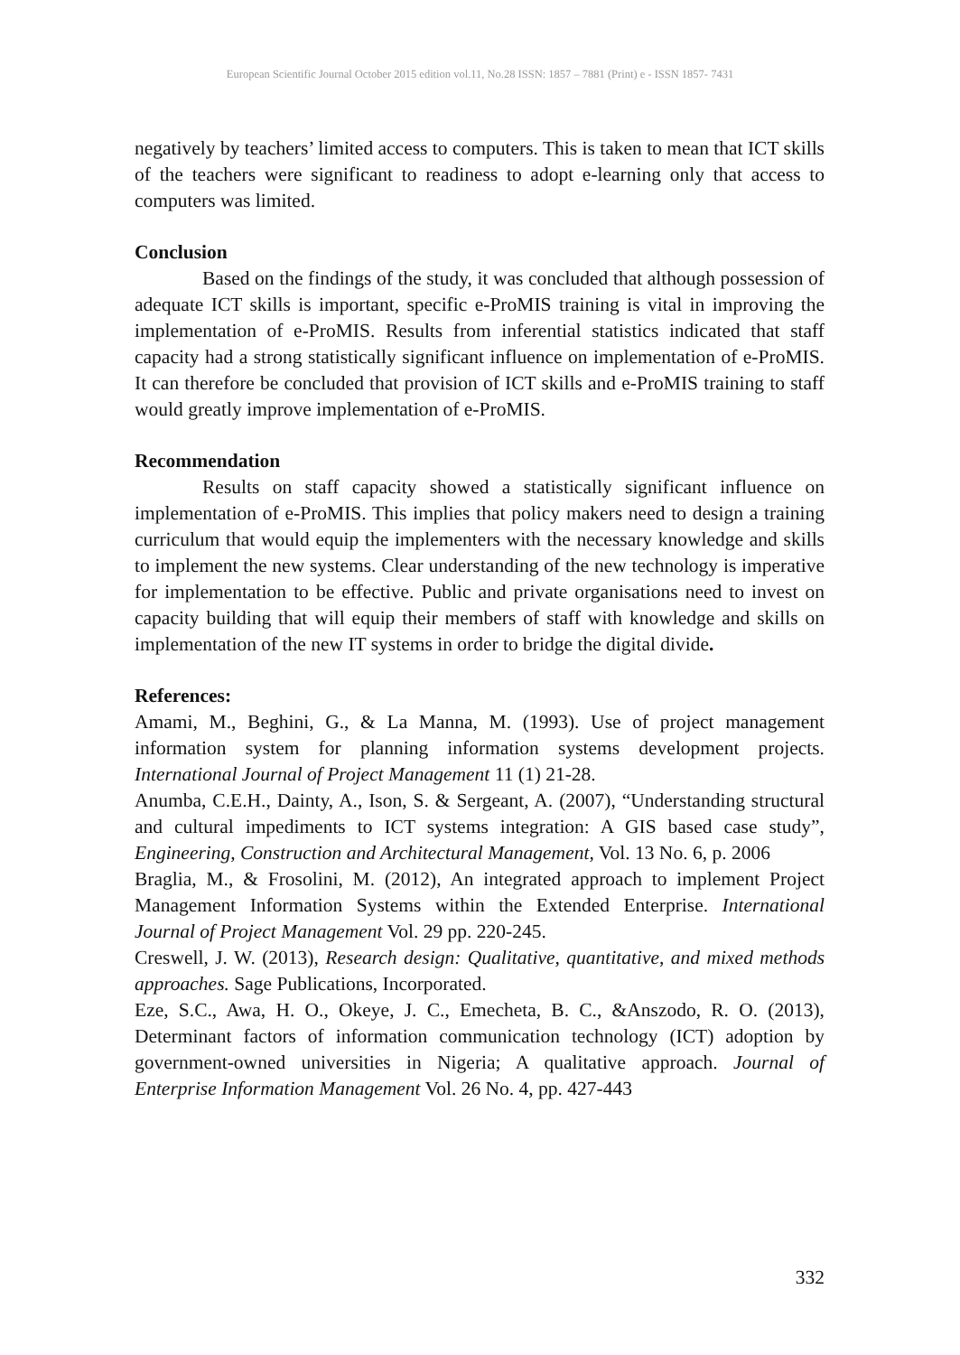European Scientific Journal October 2015 edition vol.11, No.28 ISSN: 1857 – 7881 (Print) e - ISSN 1857- 7431
negatively by teachers’ limited access to computers. This is taken to mean that ICT skills of the teachers were significant to readiness to adopt e-learning only that access to computers was limited.
Conclusion
Based on the findings of the study, it was concluded that although possession of adequate ICT skills is important, specific e-ProMIS training is vital in improving the implementation of e-ProMIS. Results from inferential statistics indicated that staff capacity had a strong statistically significant influence on implementation of e-ProMIS. It can therefore be concluded that provision of ICT skills and e-ProMIS training to staff would greatly improve implementation of e-ProMIS.
Recommendation
Results on staff capacity showed a statistically significant influence on implementation of e-ProMIS. This implies that policy makers need to design a training curriculum that would equip the implementers with the necessary knowledge and skills to implement the new systems. Clear understanding of the new technology is imperative for implementation to be effective. Public and private organisations need to invest on capacity building that will equip their members of staff with knowledge and skills on implementation of the new IT systems in order to bridge the digital divide.
References:
Amami, M., Beghini, G., & La Manna, M. (1993). Use of project management information system for planning information systems development projects. International Journal of Project Management 11 (1) 21-28.
Anumba, C.E.H., Dainty, A., Ison, S. & Sergeant, A. (2007), “Understanding structural and cultural impediments to ICT systems integration: A GIS based case study”, Engineering, Construction and Architectural Management, Vol. 13 No. 6, p. 2006
Braglia, M., & Frosolini, M. (2012), An integrated approach to implement Project Management Information Systems within the Extended Enterprise. International Journal of Project Management Vol. 29 pp. 220-245.
Creswell, J. W. (2013), Research design: Qualitative, quantitative, and mixed methods approaches. Sage Publications, Incorporated.
Eze, S.C., Awa, H. O., Okeye, J. C., Emecheta, B. C., &Anszodo, R. O. (2013), Determinant factors of information communication technology (ICT) adoption by government-owned universities in Nigeria; A qualitative approach. Journal of Enterprise Information Management Vol. 26 No. 4, pp. 427-443
332